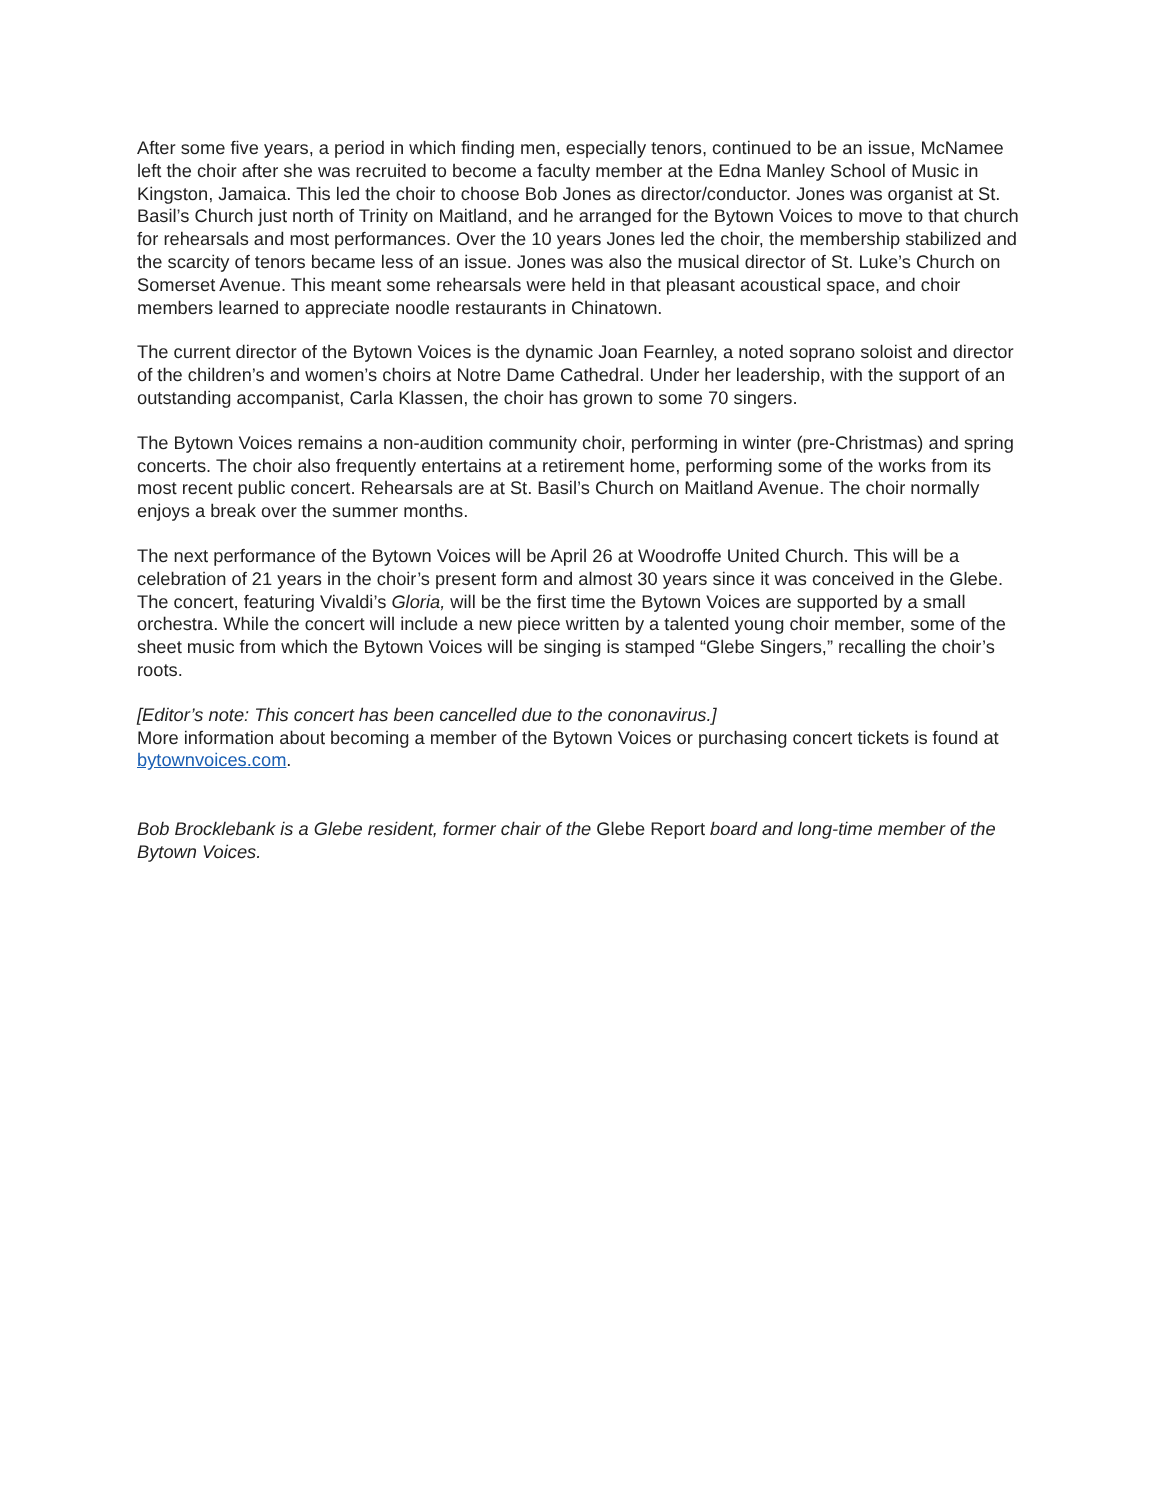After some five years, a period in which finding men, especially tenors, continued to be an issue, McNamee left the choir after she was recruited to become a faculty member at the Edna Manley School of Music in Kingston, Jamaica. This led the choir to choose Bob Jones as director/conductor. Jones was organist at St. Basil’s Church just north of Trinity on Maitland, and he arranged for the Bytown Voices to move to that church for rehearsals and most performances. Over the 10 years Jones led the choir, the membership stabilized and the scarcity of tenors became less of an issue. Jones was also the musical director of St. Luke’s Church on Somerset Avenue. This meant some rehearsals were held in that pleasant acoustical space, and choir members learned to appreciate noodle restaurants in Chinatown.
The current director of the Bytown Voices is the dynamic Joan Fearnley, a noted soprano soloist and director of the children’s and women’s choirs at Notre Dame Cathedral. Under her leadership, with the support of an outstanding accompanist, Carla Klassen, the choir has grown to some 70 singers.
The Bytown Voices remains a non-audition community choir, performing in winter (pre-Christmas) and spring concerts. The choir also frequently entertains at a retirement home, performing some of the works from its most recent public concert. Rehearsals are at St. Basil’s Church on Maitland Avenue. The choir normally enjoys a break over the summer months.
The next performance of the Bytown Voices will be April 26 at Woodroffe United Church. This will be a celebration of 21 years in the choir’s present form and almost 30 years since it was conceived in the Glebe. The concert, featuring Vivaldi’s Gloria, will be the first time the Bytown Voices are supported by a small orchestra. While the concert will include a new piece written by a talented young choir member, some of the sheet music from which the Bytown Voices will be singing is stamped “Glebe Singers,” recalling the choir’s roots.
[Editor’s note: This concert has been cancelled due to the cononavirus.]
More information about becoming a member of the Bytown Voices or purchasing concert tickets is found at bytownvoices.com.
Bob Brocklebank is a Glebe resident, former chair of the Glebe Report board and long-time member of the Bytown Voices.